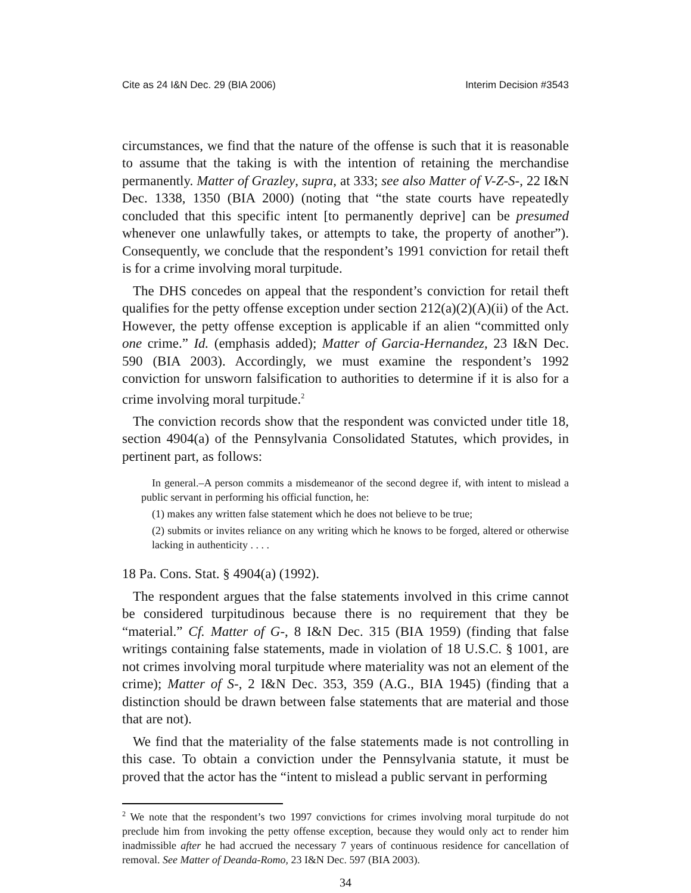Cite as 24 I&N Dec. 29 (BIA 2006) Interim Decision #3543
circumstances, we find that the nature of the offense is such that it is reasonable to assume that the taking is with the intention of retaining the merchandise permanently. Matter of Grazley, supra, at 333; see also Matter of V-Z-S-, 22 I&N Dec. 1338, 1350 (BIA 2000) (noting that “the state courts have repeatedly concluded that this specific intent [to permanently deprive] can be presumed whenever one unlawfully takes, or attempts to take, the property of another”). Consequently, we conclude that the respondent’s 1991 conviction for retail theft is for a crime involving moral turpitude.
The DHS concedes on appeal that the respondent’s conviction for retail theft qualifies for the petty offense exception under section 212(a)(2)(A)(ii) of the Act. However, the petty offense exception is applicable if an alien “committed only one crime.” Id. (emphasis added); Matter of Garcia-Hernandez, 23 I&N Dec. 590 (BIA 2003). Accordingly, we must examine the respondent’s 1992 conviction for unsworn falsification to authorities to determine if it is also for a crime involving moral turpitude.<sup>2</sup>
The conviction records show that the respondent was convicted under title 18, section 4904(a) of the Pennsylvania Consolidated Statutes, which provides, in pertinent part, as follows:
In general.–A person commits a misdemeanor of the second degree if, with intent to mislead a public servant in performing his official function, he:
(1) makes any written false statement which he does not believe to be true;
(2) submits or invites reliance on any writing which he knows to be forged, altered or otherwise lacking in authenticity . . . .
18 Pa. Cons. Stat. § 4904(a) (1992).
The respondent argues that the false statements involved in this crime cannot be considered turpitudinous because there is no requirement that they be “material.” Cf. Matter of G-, 8 I&N Dec. 315 (BIA 1959) (finding that false writings containing false statements, made in violation of 18 U.S.C. § 1001, are not crimes involving moral turpitude where materiality was not an element of the crime); Matter of S-, 2 I&N Dec. 353, 359 (A.G., BIA 1945) (finding that a distinction should be drawn between false statements that are material and those that are not).
We find that the materiality of the false statements made is not controlling in this case. To obtain a conviction under the Pennsylvania statute, it must be proved that the actor has the “intent to mislead a public servant in performing
<sup>2</sup> We note that the respondent’s two 1997 convictions for crimes involving moral turpitude do not preclude him from invoking the petty offense exception, because they would only act to render him inadmissible after he had accrued the necessary 7 years of continuous residence for cancellation of removal. See Matter of Deanda-Romo, 23 I&N Dec. 597 (BIA 2003).
34